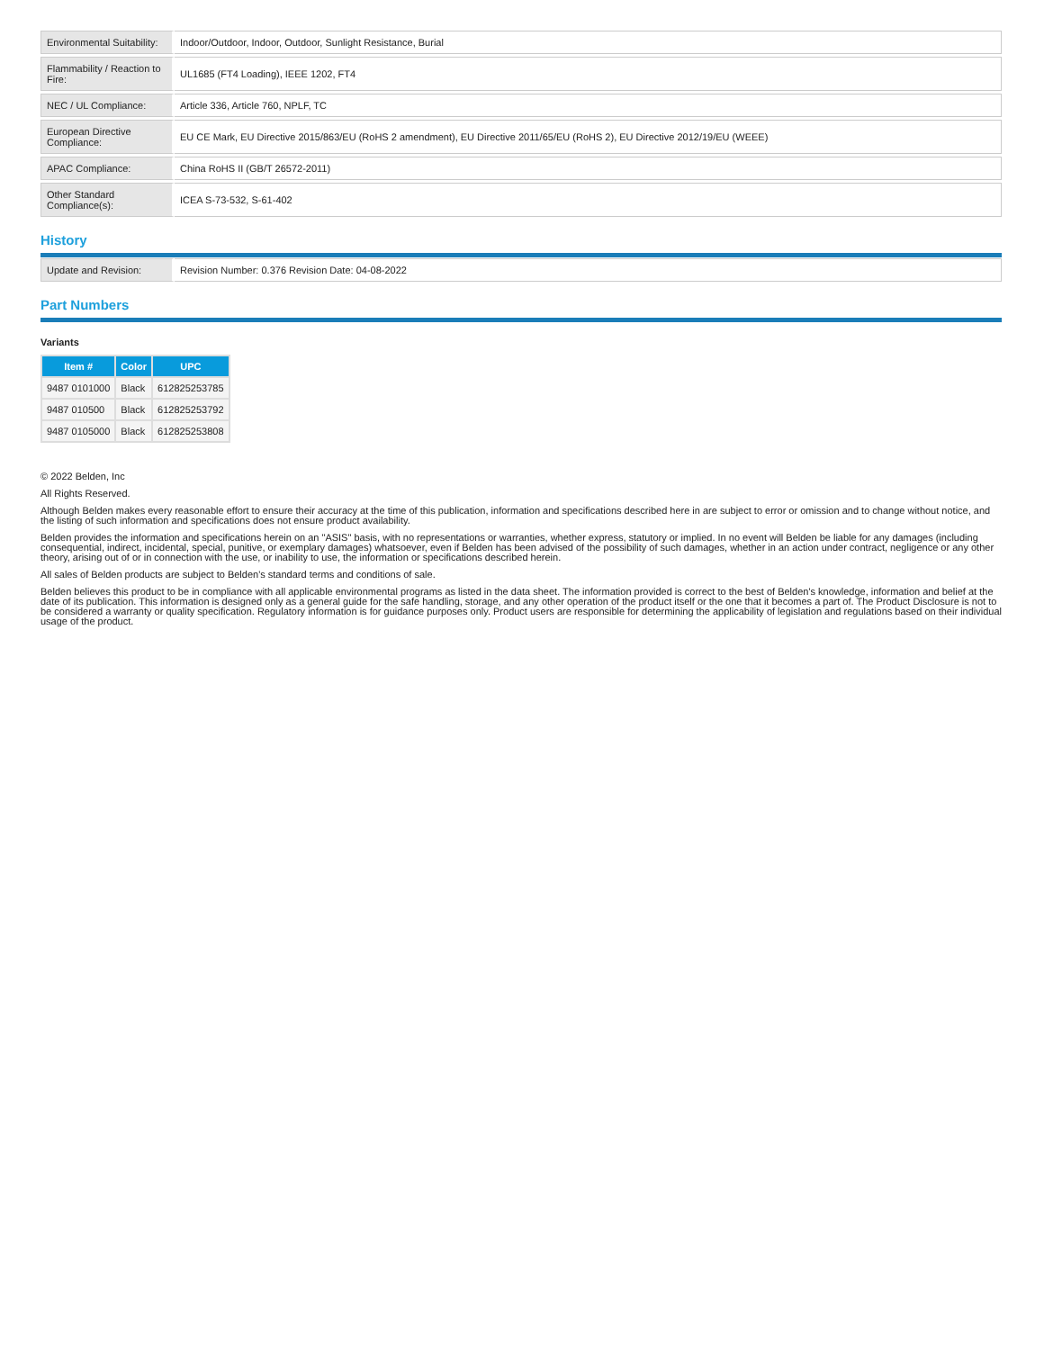| Environmental Suitability: | Indoor/Outdoor, Indoor, Outdoor, Sunlight Resistance, Burial |
| Flammability / Reaction to Fire: | UL1685 (FT4 Loading), IEEE 1202, FT4 |
| NEC / UL Compliance: | Article 336, Article 760, NPLF, TC |
| European Directive Compliance: | EU CE Mark, EU Directive 2015/863/EU (RoHS 2 amendment), EU Directive 2011/65/EU (RoHS 2), EU Directive 2012/19/EU (WEEE) |
| APAC Compliance: | China RoHS II (GB/T 26572-2011) |
| Other Standard Compliance(s): | ICEA S-73-532, S-61-402 |
History
| Update and Revision: | Revision Number: 0.376 Revision Date: 04-08-2022 |
Part Numbers
Variants
| Item # | Color | UPC |
| --- | --- | --- |
| 9487 0101000 | Black | 612825253785 |
| 9487 010500 | Black | 612825253792 |
| 9487 0105000 | Black | 612825253808 |
© 2022 Belden, Inc
All Rights Reserved.
Although Belden makes every reasonable effort to ensure their accuracy at the time of this publication, information and specifications described here in are subject to error or omission and to change without notice, and the listing of such information and specifications does not ensure product availability.
Belden provides the information and specifications herein on an "ASIS" basis, with no representations or warranties, whether express, statutory or implied. In no event will Belden be liable for any damages (including consequential, indirect, incidental, special, punitive, or exemplary damages) whatsoever, even if Belden has been advised of the possibility of such damages, whether in an action under contract, negligence or any other theory, arising out of or in connection with the use, or inability to use, the information or specifications described herein.
All sales of Belden products are subject to Belden's standard terms and conditions of sale.
Belden believes this product to be in compliance with all applicable environmental programs as listed in the data sheet. The information provided is correct to the best of Belden's knowledge, information and belief at the date of its publication. This information is designed only as a general guide for the safe handling, storage, and any other operation of the product itself or the one that it becomes a part of. The Product Disclosure is not to be considered a warranty or quality specification. Regulatory information is for guidance purposes only. Product users are responsible for determining the applicability of legislation and regulations based on their individual usage of the product.